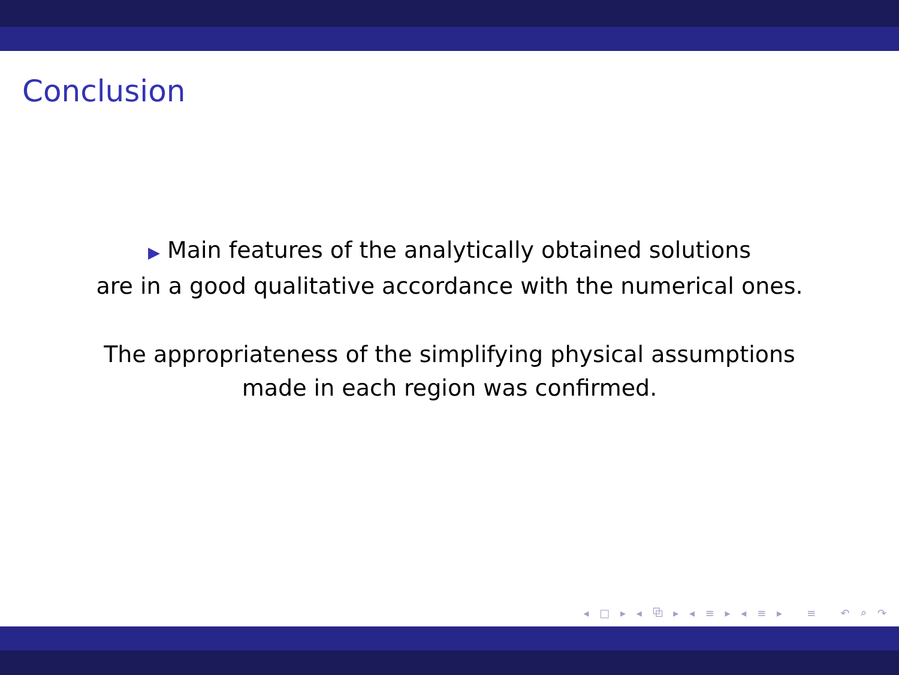Conclusion
▶ Main features of the analytically obtained solutions
are in a good qualitative accordance with the numerical ones.
The appropriateness of the simplifying physical assumptions
made in each region was confirmed.
◂ □ ▸ ◂ ⧉ ▸ ◂ ≡ ▸ ◂ ≡ ▸ ≡ ↶ ⌕ ↷